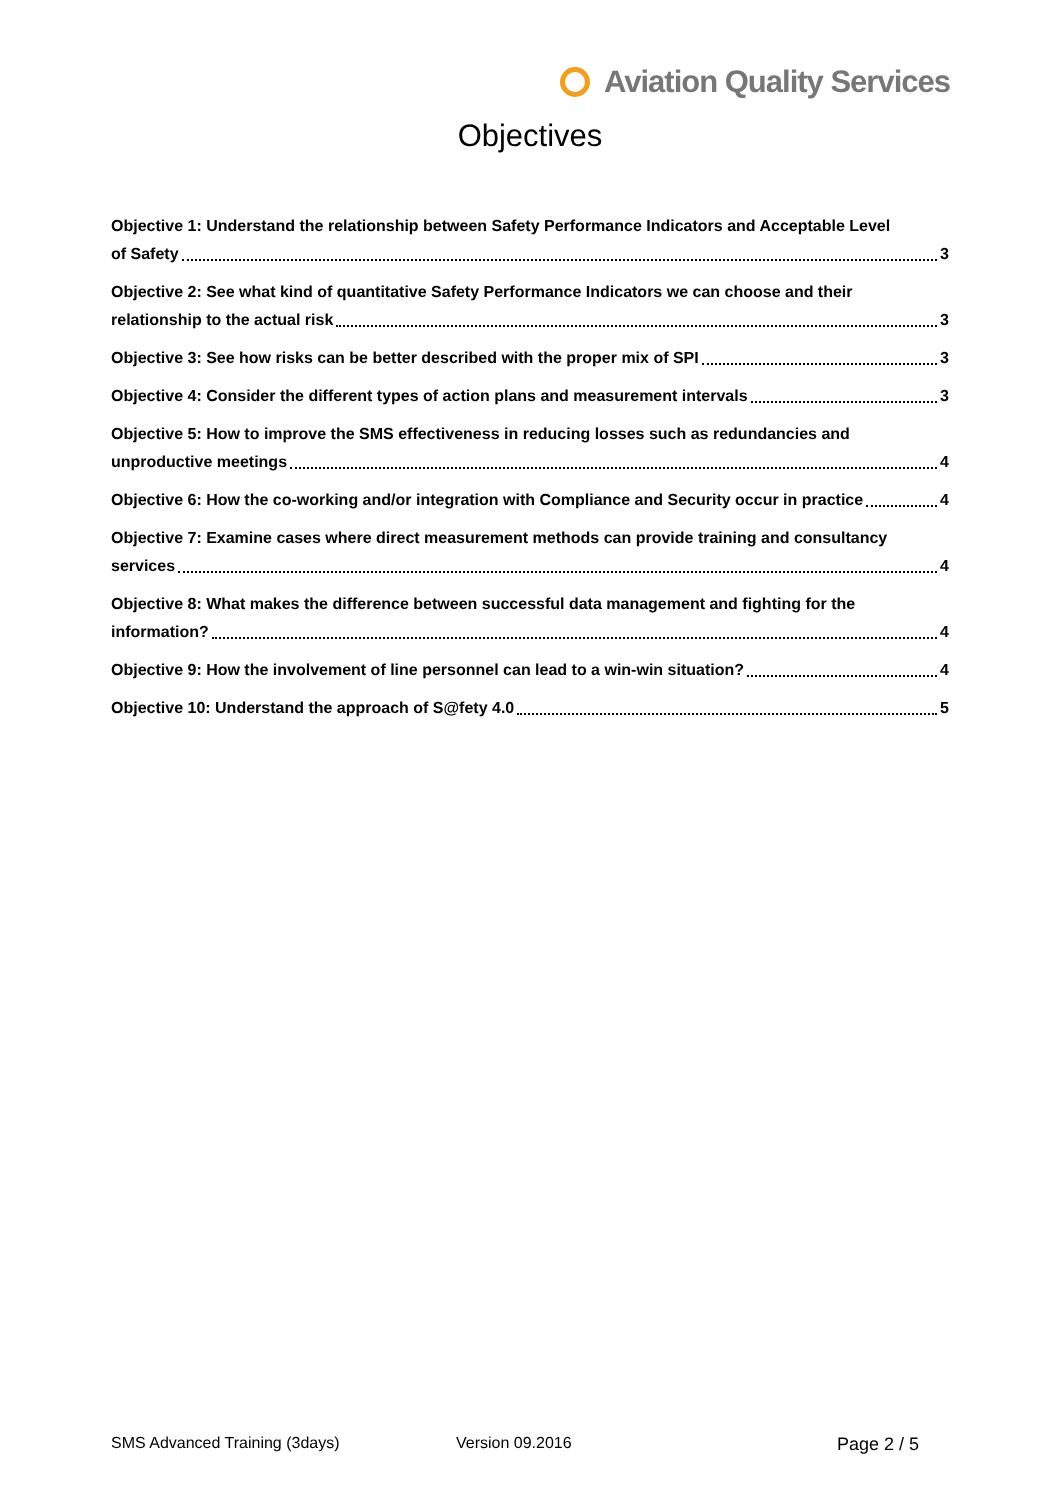Aviation Quality Services
Objectives
Objective 1: Understand the relationship between Safety Performance Indicators and Acceptable Level
of Safety 3
Objective 2: See what kind of quantitative Safety Performance Indicators we can choose and their
relationship to the actual risk 3
Objective 3: See how risks can be better described with the proper mix of SPI 3
Objective 4: Consider the different types of action plans and measurement intervals 3
Objective 5: How to improve the SMS effectiveness in reducing losses such as redundancies and
unproductive meetings 4
Objective 6: How the co-working and/or integration with Compliance and Security occur in practice 4
Objective 7: Examine cases where direct measurement methods can provide training and consultancy
services 4
Objective 8: What makes the difference between successful data management and fighting for the
information? 4
Objective 9: How the involvement of line personnel can lead to a win-win situation? 4
Objective 10: Understand the approach of S@fety 4.0 5
SMS Advanced Training (3days) Version 09.2016 Page 2 / 5